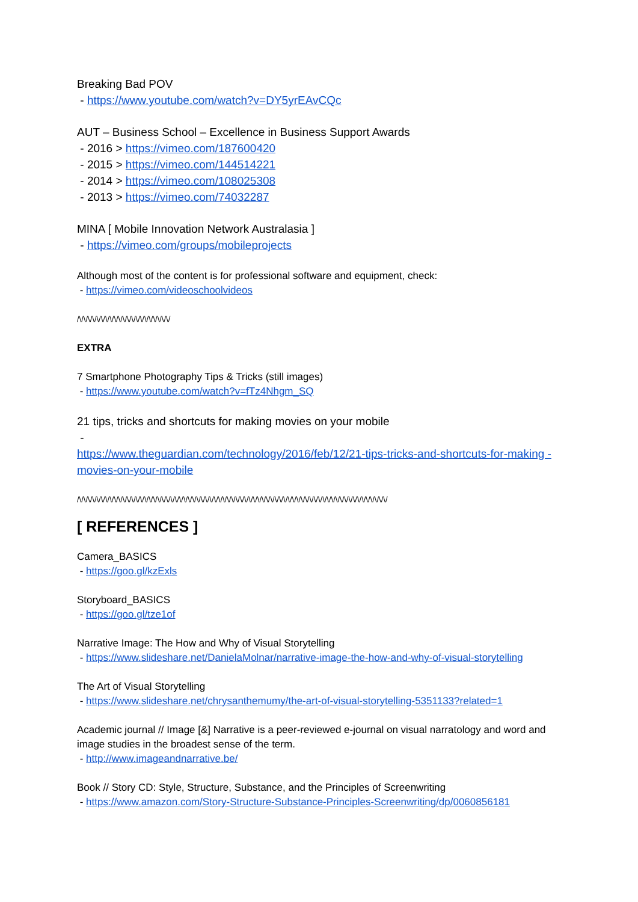Breaking Bad POV
- https://www.youtube.com/watch?v=DY5yrEAvCQc
AUT – Business School – Excellence in Business Support Awards
- 2016 > https://vimeo.com/187600420
- 2015 > https://vimeo.com/144514221
- 2014 > https://vimeo.com/108025308
- 2013 > https://vimeo.com/74032287
MINA [ Mobile Innovation Network Australasia ]
- https://vimeo.com/groups/mobileprojects
Although most of the content is for professional software and equipment, check:
- https://vimeo.com/videoschoolvideos
/\/\/\/\/\/\/\/\/\/\/\/\/\/\/\/\/\/\/\/\/\/
EXTRA
7 Smartphone Photography Tips & Tricks (still images)
- https://www.youtube.com/watch?v=fTz4Nhgm_SQ
21 tips, tricks and shortcuts for making movies on your mobile
-
https://www.theguardian.com/technology/2016/feb/12/21-tips-tricks-and-shortcuts-for-making -movies-on-your-mobile
/\/\/\/\/\/\/\/\/\/\/\/\/\/\/\/\/\/\/\/\/\/\/\/\/\/\/\/\/\/\/\/\/\/\/\/\/\/\/\/\/\/\/\/\/\/\/\/\/\/\/\/\/\/\/\/\/\/\/\/\/\/\/\/\/\/\/\/\/\/\/\/
[ REFERENCES ]
Camera_BASICS
- https://goo.gl/kzExls
Storyboard_BASICS
- https://goo.gl/tze1of
Narrative Image: The How and Why of Visual Storytelling
- https://www.slideshare.net/DanielaMolnar/narrative-image-the-how-and-why-of-visual-storytelling
The Art of Visual Storytelling
- https://www.slideshare.net/chrysanthemumy/the-art-of-visual-storytelling-5351133?related=1
Academic journal // Image [&] Narrative is a peer-reviewed e-journal on visual narratology and word and image studies in the broadest sense of the term.
- http://www.imageandnarrative.be/
Book // Story CD: Style, Structure, Substance, and the Principles of Screenwriting
- https://www.amazon.com/Story-Structure-Substance-Principles-Screenwriting/dp/0060856181